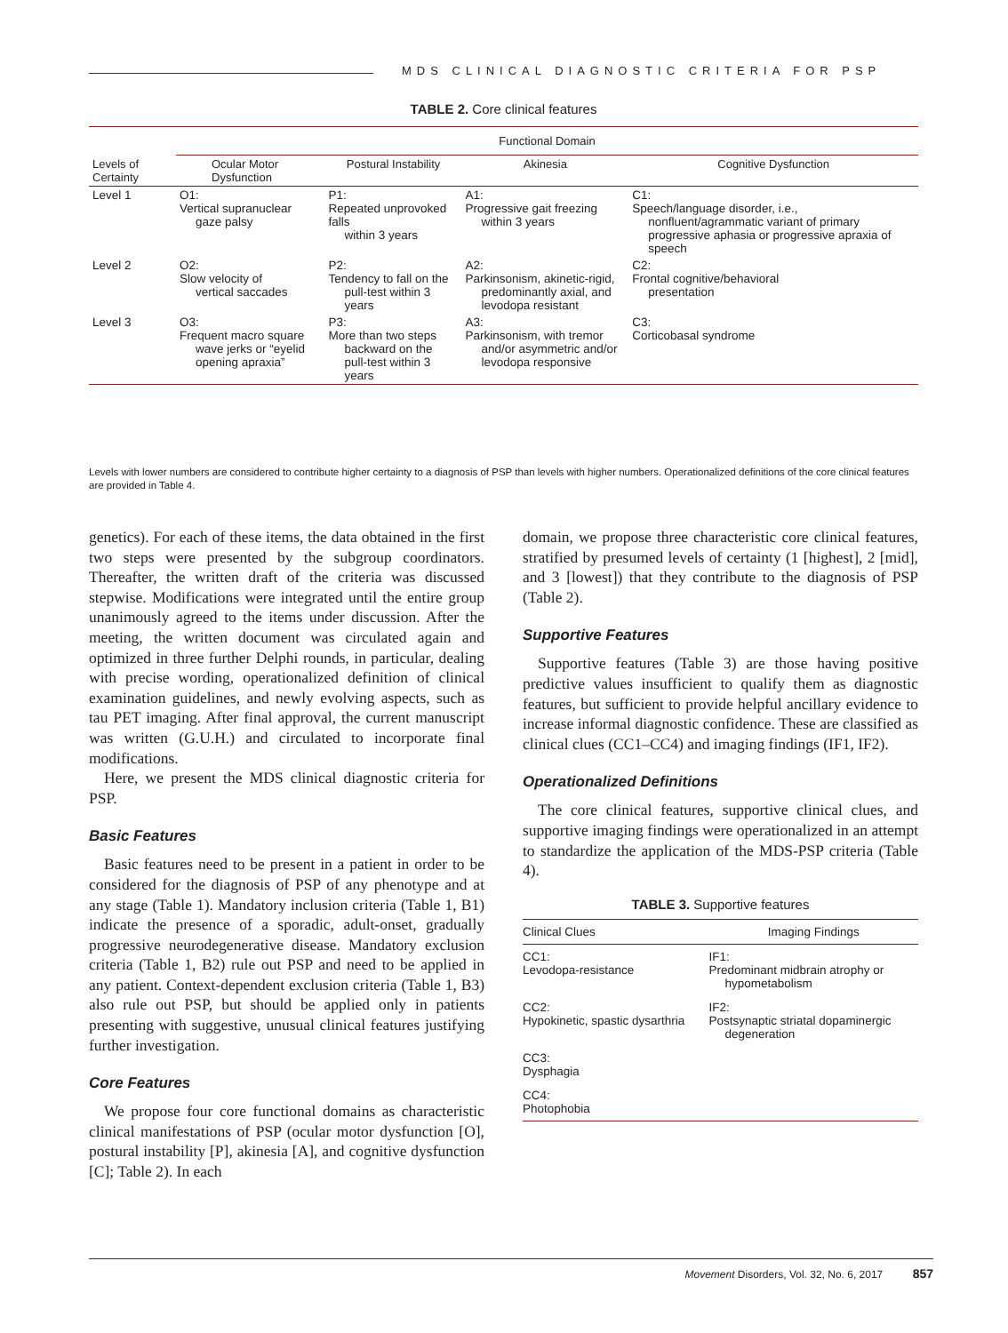MDS CLINICAL DIAGNOSTIC CRITERIA FOR PSP
TABLE 2. Core clinical features
| Levels of Certainty | Functional Domain | | | |
| --- | --- | --- | --- | --- |
| | Ocular Motor Dysfunction | Postural Instability | Akinesia | Cognitive Dysfunction |
| Level 1 | O1: Vertical supranuclear gaze palsy | P1: Repeated unprovoked falls within 3 years | A1: Progressive gait freezing within 3 years | C1: Speech/language disorder, i.e., nonfluent/agrammatic variant of primary progressive aphasia or progressive apraxia of speech |
| Level 2 | O2: Slow velocity of vertical saccades | P2: Tendency to fall on the pull-test within 3 years | A2: Parkinsonism, akinetic-rigid, predominantly axial, and levodopa resistant | C2: Frontal cognitive/behavioral presentation |
| Level 3 | O3: Frequent macro square wave jerks or “eyelid opening apraxia” | P3: More than two steps backward on the pull-test within 3 years | A3: Parkinsonism, with tremor and/or asymmetric and/or levodopa responsive | C3: Corticobasal syndrome |
Levels with lower numbers are considered to contribute higher certainty to a diagnosis of PSP than levels with higher numbers. Operationalized definitions of the core clinical features are provided in Table 4.
genetics). For each of these items, the data obtained in the first two steps were presented by the subgroup coordinators. Thereafter, the written draft of the criteria was discussed stepwise. Modifications were integrated until the entire group unanimously agreed to the items under discussion. After the meeting, the written document was circulated again and optimized in three further Delphi rounds, in particular, dealing with precise wording, operationalized definition of clinical examination guidelines, and newly evolving aspects, such as tau PET imaging. After final approval, the current manuscript was written (G.U.H.) and circulated to incorporate final modifications.
Here, we present the MDS clinical diagnostic criteria for PSP.
Basic Features
Basic features need to be present in a patient in order to be considered for the diagnosis of PSP of any phenotype and at any stage (Table 1). Mandatory inclusion criteria (Table 1, B1) indicate the presence of a sporadic, adult-onset, gradually progressive neurodegenerative disease. Mandatory exclusion criteria (Table 1, B2) rule out PSP and need to be applied in any patient. Context-dependent exclusion criteria (Table 1, B3) also rule out PSP, but should be applied only in patients presenting with suggestive, unusual clinical features justifying further investigation.
Core Features
We propose four core functional domains as characteristic clinical manifestations of PSP (ocular motor dysfunction [O], postural instability [P], akinesia [A], and cognitive dysfunction [C]; Table 2). In each
domain, we propose three characteristic core clinical features, stratified by presumed levels of certainty (1 [highest], 2 [mid], and 3 [lowest]) that they contribute to the diagnosis of PSP (Table 2).
Supportive Features
Supportive features (Table 3) are those having positive predictive values insufficient to qualify them as diagnostic features, but sufficient to provide helpful ancillary evidence to increase informal diagnostic confidence. These are classified as clinical clues (CC1–CC4) and imaging findings (IF1, IF2).
Operationalized Definitions
The core clinical features, supportive clinical clues, and supportive imaging findings were operationalized in an attempt to standardize the application of the MDS-PSP criteria (Table 4).
TABLE 3. Supportive features
| Clinical Clues | Imaging Findings |
| --- | --- |
| CC1: Levodopa-resistance | IF1: Predominant midbrain atrophy or hypometabolism |
| CC2: Hypokinetic, spastic dysarthria | IF2: Postsynaptic striatal dopaminergic degeneration |
| CC3: Dysphagia | |
| CC4: Photophobia | |
Movement Disorders, Vol. 32, No. 6, 2017 857